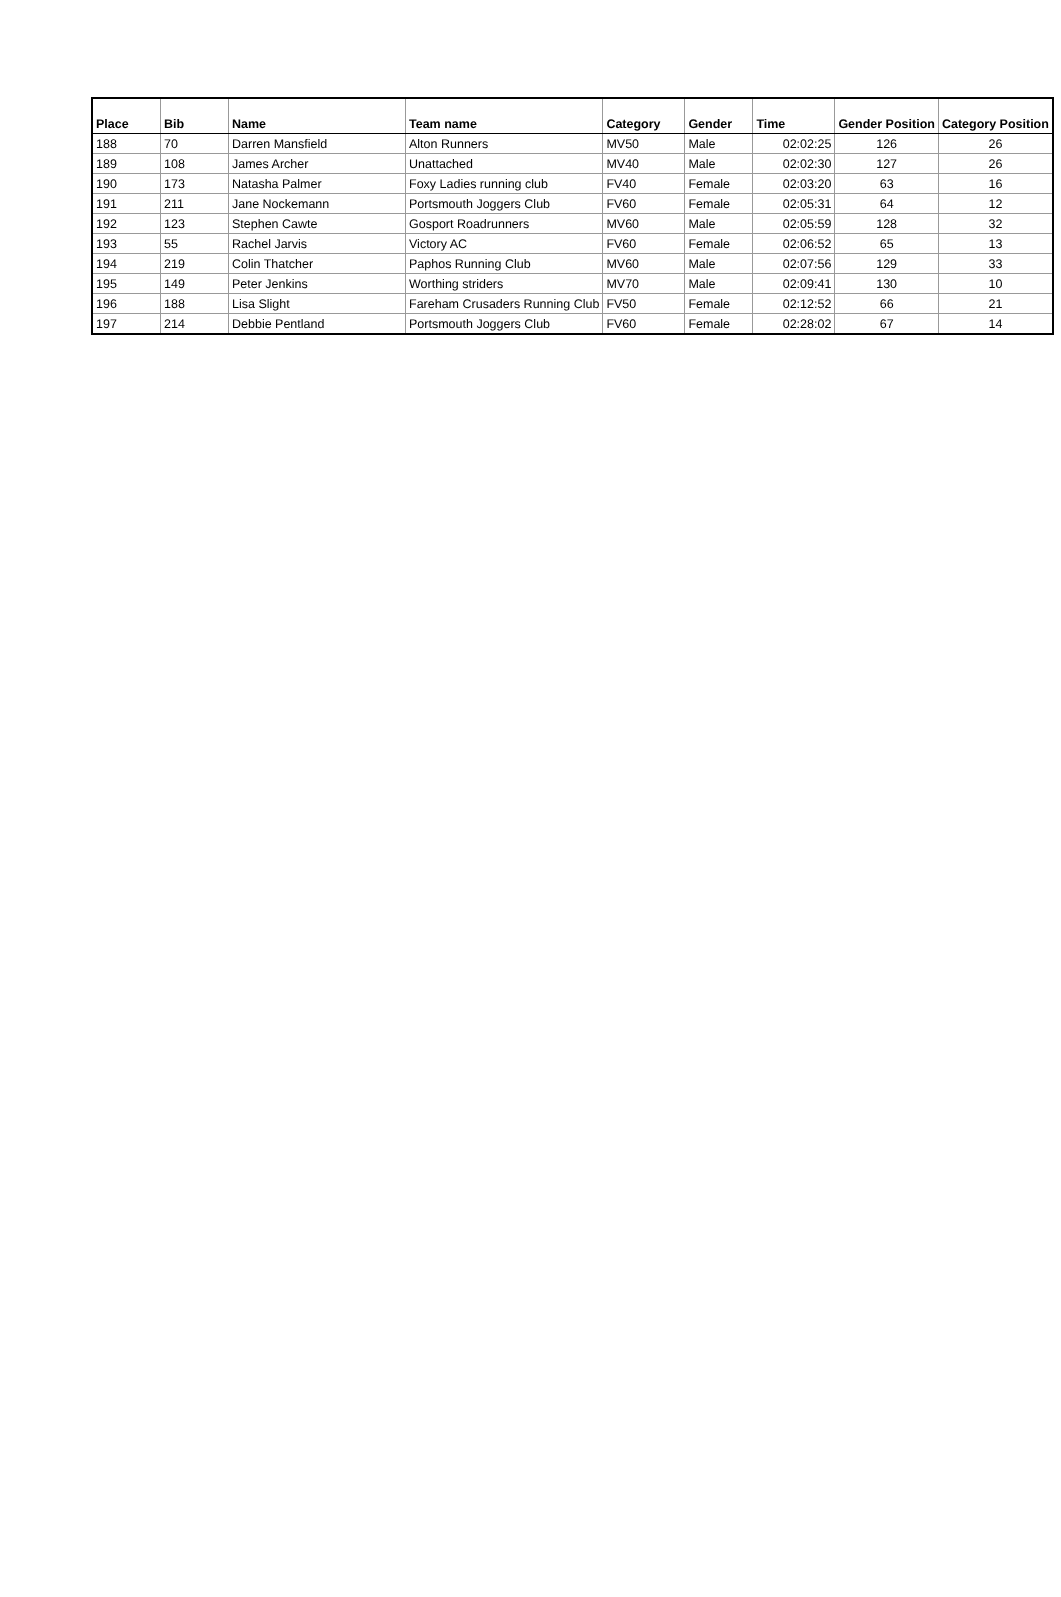| Place | Bib | Name | Team name | Category | Gender | Time | Gender Position | Category Position |
| --- | --- | --- | --- | --- | --- | --- | --- | --- |
| 188 | 70 | Darren Mansfield | Alton Runners | MV50 | Male | 02:02:25 | 126 | 26 |
| 189 | 108 | James Archer | Unattached | MV40 | Male | 02:02:30 | 127 | 26 |
| 190 | 173 | Natasha Palmer | Foxy Ladies running club | FV40 | Female | 02:03:20 | 63 | 16 |
| 191 | 211 | Jane Nockemann | Portsmouth Joggers Club | FV60 | Female | 02:05:31 | 64 | 12 |
| 192 | 123 | Stephen Cawte | Gosport Roadrunners | MV60 | Male | 02:05:59 | 128 | 32 |
| 193 | 55 | Rachel Jarvis | Victory AC | FV60 | Female | 02:06:52 | 65 | 13 |
| 194 | 219 | Colin Thatcher | Paphos Running Club | MV60 | Male | 02:07:56 | 129 | 33 |
| 195 | 149 | Peter Jenkins | Worthing striders | MV70 | Male | 02:09:41 | 130 | 10 |
| 196 | 188 | Lisa Slight | Fareham Crusaders Running Club | FV50 | Female | 02:12:52 | 66 | 21 |
| 197 | 214 | Debbie Pentland | Portsmouth Joggers Club | FV60 | Female | 02:28:02 | 67 | 14 |